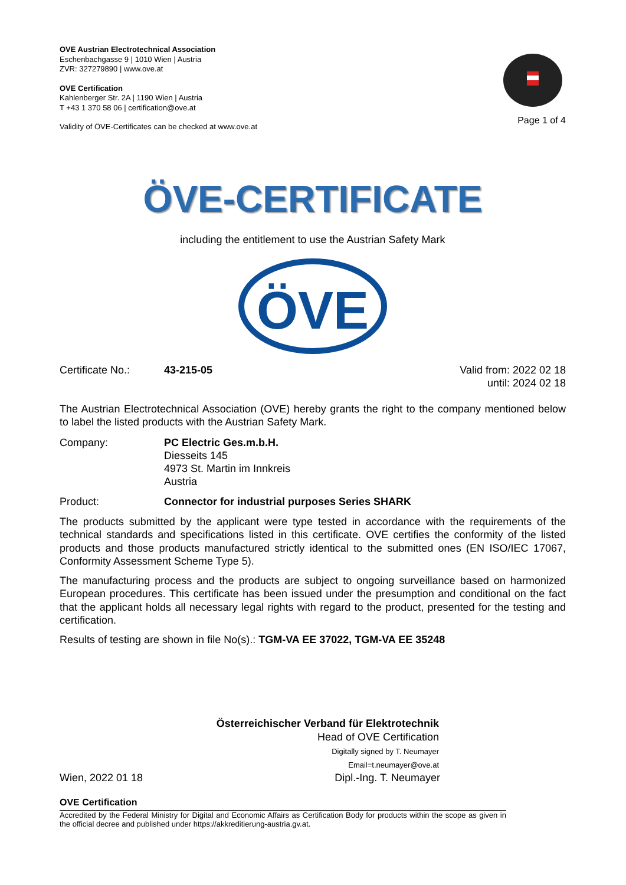OVE Austrian Electrotechnical Association
Eschenbachgasse 9 | 1010 Wien | Austria
ZVR: 327279890 | www.ove.at
OVE Certification
Kahlenberger Str. 2A | 1190 Wien | Austria
T +43 1 370 58 06 | certification@ove.at
Validity of ÖVE-Certificates can be checked at www.ove.at
Page 1 of 4
ÖVE-CERTIFICATE
including the entitlement to use the Austrian Safety Mark
ÖVE
Certificate No.: 43-215-05 Valid from: 2022 02 18
until: 2024 02 18
The Austrian Electrotechnical Association (OVE) hereby grants the right to the company mentioned below to label the listed products with the Austrian Safety Mark.
Company: PC Electric Ges.m.b.H.
Diesseits 145
4973 St. Martin im Innkreis
Austria
Product: Connector for industrial purposes Series SHARK
The products submitted by the applicant were type tested in accordance with the requirements of the technical standards and specifications listed in this certificate. OVE certifies the conformity of the listed products and those products manufactured strictly identical to the submitted ones (EN ISO/IEC 17067, Conformity Assessment Scheme Type 5).
The manufacturing process and the products are subject to ongoing surveillance based on harmonized European procedures. This certificate has been issued under the presumption and conditional on the fact that the applicant holds all necessary legal rights with regard to the product, presented for the testing and certification.
Results of testing are shown in file No(s).: TGM-VA EE 37022, TGM-VA EE 35248
Österreichischer Verband für Elektrotechnik
Head of OVE Certification
Digitally signed by T. Neumayer
Email=t.neumayer@ove.at
Wien, 2022 01 18 Dipl.-Ing. T. Neumayer
OVE Certification
Accredited by the Federal Ministry for Digital and Economic Affairs as Certification Body for products within the scope as given in the official decree and published under https://akkreditierung-austria.gv.at.